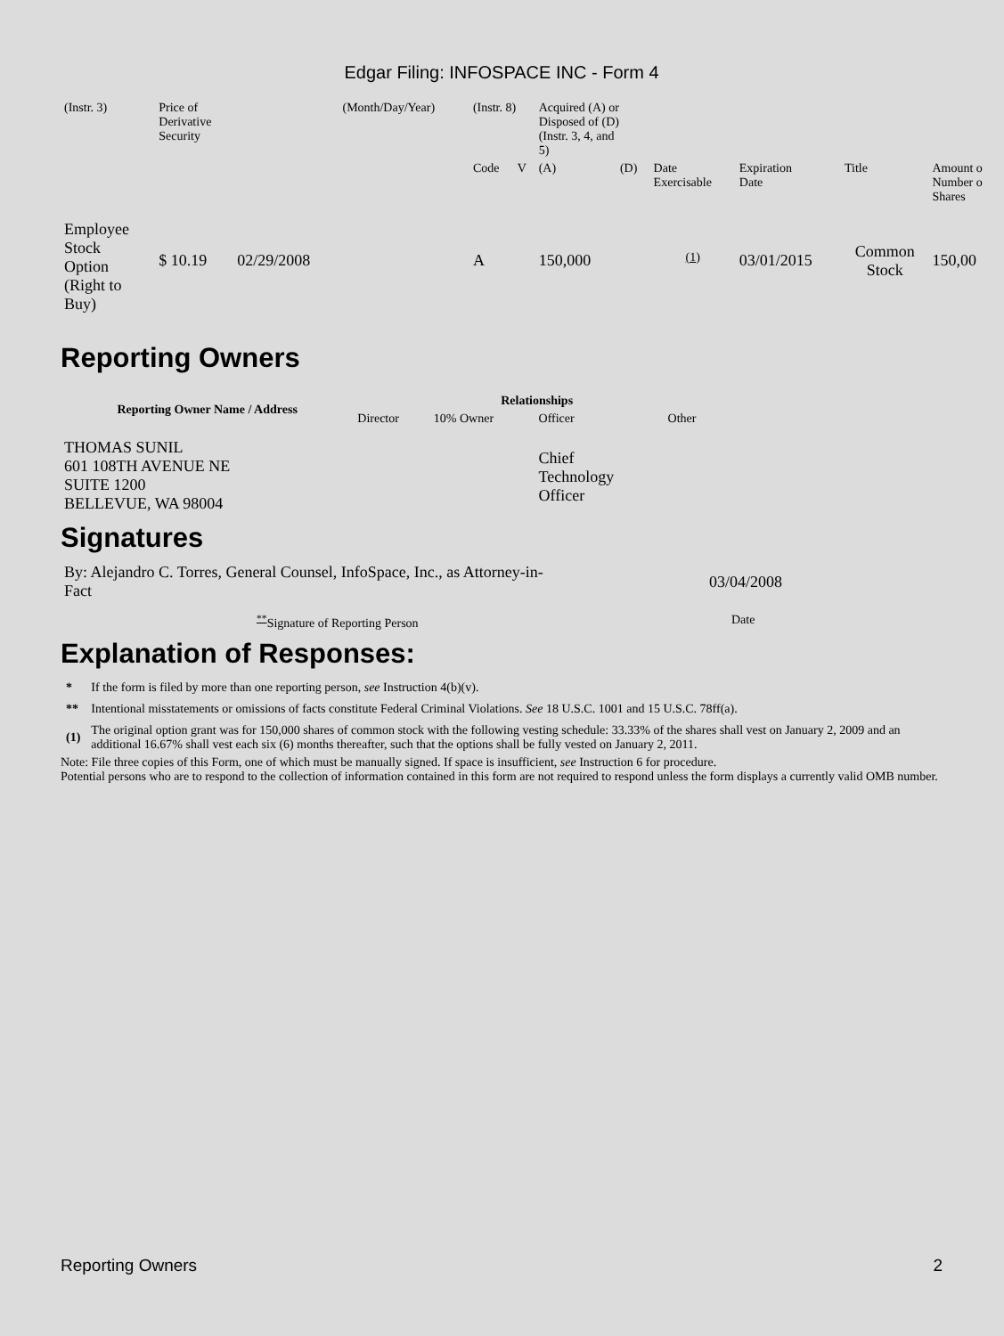Edgar Filing: INFOSPACE INC - Form 4
| (Instr. 3) | Price of Derivative Security | | (Month/Day/Year) | (Instr. 8) | | Acquired (A) or Disposed of (D) (Instr. 3, 4, and 5) | | | | | |
| | | | | Code | V | (A) | (D) | Date Exercisable | Expiration Date | Title | Amount o Number o Shares |
| Employee Stock Option (Right to Buy) | $ 10.19 | 02/29/2008 | | A | | 150,000 | | <sup>(1)</sup> | 03/01/2015 | Common Stock | 150,00 |
Reporting Owners
| Reporting Owner Name / Address | Relationships | | | |
| --- | --- | --- | --- | --- |
| | Director | 10% Owner | Officer | Other |
| THOMAS SUNIL 601 108TH AVENUE NE SUITE 1200 BELLEVUE, WA 98004 | | | Chief Technology Officer | |
Signatures
| By: Alejandro C. Torres, General Counsel, InfoSpace, Inc., as Attorney-in-Fact | 03/04/2008 |
| <sup>**</sup> Signature of Reporting Person | Date |
Explanation of Responses:
| * | If the form is filed by more than one reporting person, see Instruction 4(b)(v). |
| ** | Intentional misstatements or omissions of facts constitute Federal Criminal Violations. See 18 U.S.C. 1001 and 15 U.S.C. 78ff(a). |
| (1) | The original option grant was for 150,000 shares of common stock with the following vesting schedule: 33.33% of the shares shall vest on January 2, 2009 and an additional 16.67% shall vest each six (6) months thereafter, such that the options shall be fully vested on January 2, 2011. |
Note: File three copies of this Form, one of which must be manually signed. If space is insufficient, see Instruction 6 for procedure.
Potential persons who are to respond to the collection of information contained in this form are not required to respond unless the form displays a currently valid OMB number.
Reporting Owners 2